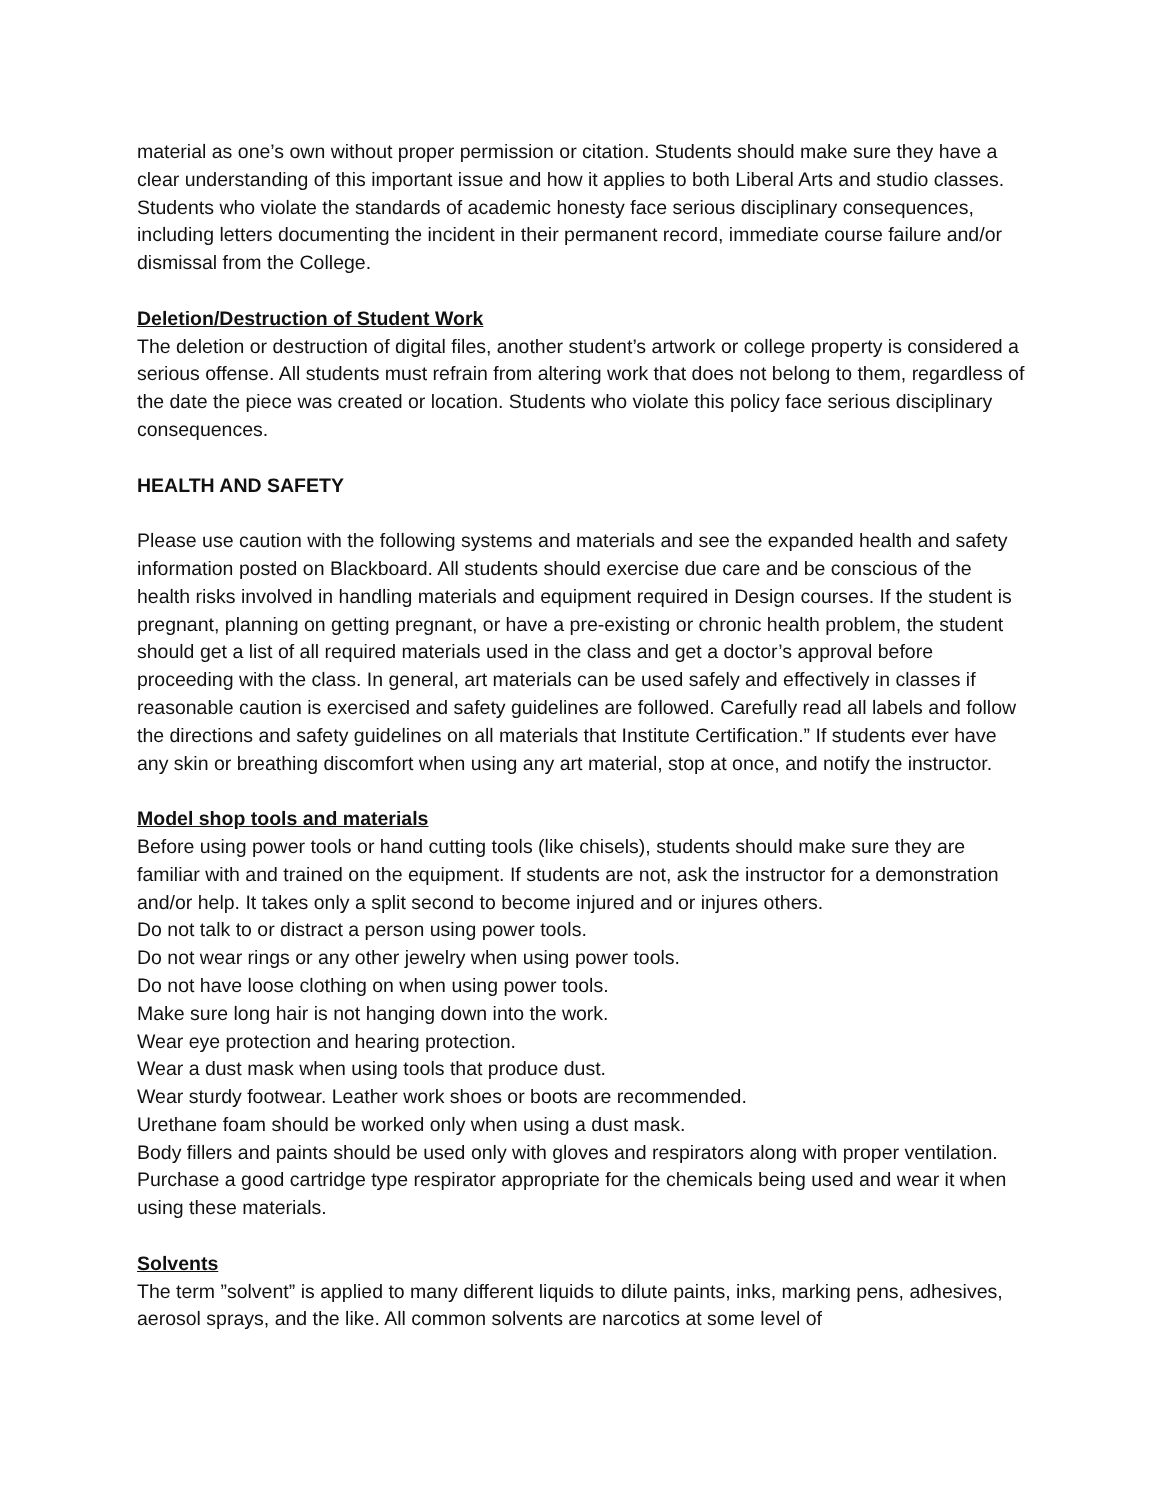material as one’s own without proper permission or citation. Students should make sure they have a clear understanding of this important issue and how it applies to both Liberal Arts and studio classes. Students who violate the standards of academic honesty face serious disciplinary consequences, including letters documenting the incident in their permanent record, immediate course failure and/or dismissal from the College.
Deletion/Destruction of Student Work
The deletion or destruction of digital files, another student’s artwork or college property is considered a serious offense. All students must refrain from altering work that does not belong to them, regardless of the date the piece was created or location. Students who violate this policy face serious disciplinary consequences.
HEALTH AND SAFETY
Please use caution with the following systems and materials and see the expanded health and safety information posted on Blackboard. All students should exercise due care and be conscious of the health risks involved in handling materials and equipment required in Design courses. If the student is pregnant, planning on getting pregnant, or have a pre-existing or chronic health problem, the student should get a list of all required materials used in the class and get a doctor’s approval before proceeding with the class. In general, art materials can be used safely and effectively in classes if reasonable caution is exercised and safety guidelines are followed. Carefully read all labels and follow the directions and safety guidelines on all materials that Institute Certification.” If students ever have any skin or breathing discomfort when using any art material, stop at once, and notify the instructor.
Model shop tools and materials
Before using power tools or hand cutting tools (like chisels), students should make sure they are familiar with and trained on the equipment. If students are not, ask the instructor for a demonstration and/or help. It takes only a split second to become injured and or injures others.
Do not talk to or distract a person using power tools.
Do not wear rings or any other jewelry when using power tools.
Do not have loose clothing on when using power tools.
Make sure long hair is not hanging down into the work.
Wear eye protection and hearing protection.
Wear a dust mask when using tools that produce dust.
Wear sturdy footwear. Leather work shoes or boots are recommended.
Urethane foam should be worked only when using a dust mask.
Body fillers and paints should be used only with gloves and respirators along with proper ventilation. Purchase a good cartridge type respirator appropriate for the chemicals being used and wear it when using these materials.
Solvents
The term ”solvent” is applied to many different liquids to dilute paints, inks, marking pens, adhesives, aerosol sprays, and the like. All common solvents are narcotics at some level of